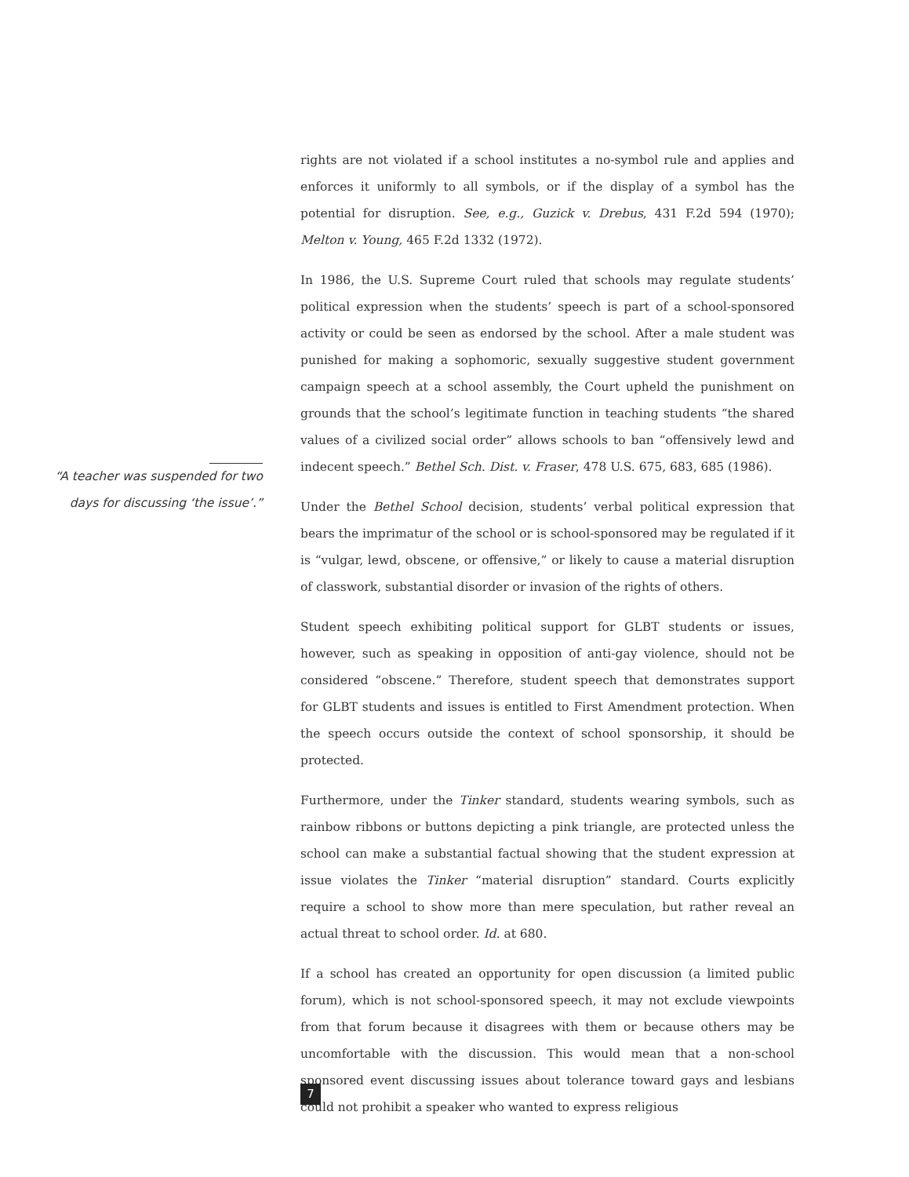rights are not violated if a school institutes a no-symbol rule and applies and enforces it uniformly to all symbols, or if the display of a symbol has the potential for disruption. See, e.g., Guzick v. Drebus, 431 F.2d 594 (1970); Melton v. Young, 465 F.2d 1332 (1972).
In 1986, the U.S. Supreme Court ruled that schools may regulate students’ political expression when the students’ speech is part of a school-sponsored activity or could be seen as endorsed by the school. After a male student was punished for making a sophomoric, sexually suggestive student government campaign speech at a school assembly, the Court upheld the punishment on grounds that the school’s legitimate function in teaching students “the shared values of a civilized social order” allows schools to ban “offensively lewd and indecent speech.” Bethel Sch. Dist. v. Fraser, 478 U.S. 675, 683, 685 (1986).
Under the Bethel School decision, students’ verbal political expression that bears the imprimatur of the school or is school-sponsored may be regulated if it is “vulgar, lewd, obscene, or offensive,” or likely to cause a material disruption of classwork, substantial disorder or invasion of the rights of others.
Student speech exhibiting political support for GLBT students or issues, however, such as speaking in opposition of anti-gay violence, should not be considered “obscene.” Therefore, student speech that demonstrates support for GLBT students and issues is entitled to First Amendment protection. When the speech occurs outside the context of school sponsorship, it should be protected.
Furthermore, under the Tinker standard, students wearing symbols, such as rainbow ribbons or buttons depicting a pink triangle, are protected unless the school can make a substantial factual showing that the student expression at issue violates the Tinker “material disruption” standard. Courts explicitly require a school to show more than mere speculation, but rather reveal an actual threat to school order. Id. at 680.
If a school has created an opportunity for open discussion (a limited public forum), which is not school-sponsored speech, it may not exclude viewpoints from that forum because it disagrees with them or because others may be uncomfortable with the discussion. This would mean that a non-school sponsored event discussing issues about tolerance toward gays and lesbians could not prohibit a speaker who wanted to express religious
“A teacher was suspended for two days for discussing ‘the issue’.”
7